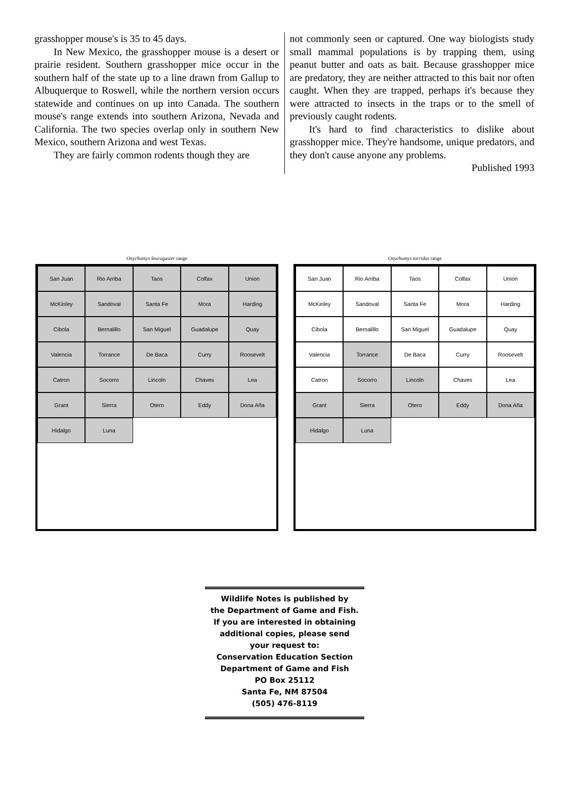grasshopper mouse's is 35 to 45 days.
In New Mexico, the grasshopper mouse is a desert or prairie resident. Southern grasshopper mice occur in the southern half of the state up to a line drawn from Gallup to Albuquerque to Roswell, while the northern version occurs statewide and continues on up into Canada. The southern mouse's range extends into southern Arizona, Nevada and California. The two species overlap only in southern New Mexico, southern Arizona and west Texas.
They are fairly common rodents though they are
not commonly seen or captured. One way biologists study small mammal populations is by trapping them, using peanut butter and oats as bait. Because grasshopper mice are predatory, they are neither attracted to this bait nor often caught. When they are trapped, perhaps it's because they were attracted to insects in the traps or to the smell of previously caught rodents.
It's hard to find characteristics to dislike about grasshopper mice. They're handsome, unique predators, and they don't cause anyone any problems.
Published 1993
Onychomys leucogaster range
San Juan Rio Arriba Taos Colfax Union McKinley Sandoval Santa Fe Mora Harding Cibola Bernalillo San Miguel Guadalupe Quay Valencia Torrance De Baca Curry Roosevelt Catron Socorro Lincoln Chaves Lea Grant Sierra Otero Eddy Dona Aña Hidalgo Luna
Onychomys torridus range
San Juan Rio Arriba Taos Colfax Union McKinley Sandoval Santa Fe Mora Harding Cibola Bernalillo San Miguel Guadalupe Quay Valencia Torrance De Baca Curry Roosevelt Catron Socorro Lincoln Chaves Lea Grant Sierra Otero Eddy Dona Aña Hidalgo Luna
Wildlife Notes is published by
the Department of Game and Fish.
If you are interested in obtaining
additional copies, please send
your request to:
Conservation Education Section
Department of Game and Fish
PO Box 25112
Santa Fe, NM 87504
(505) 476-8119